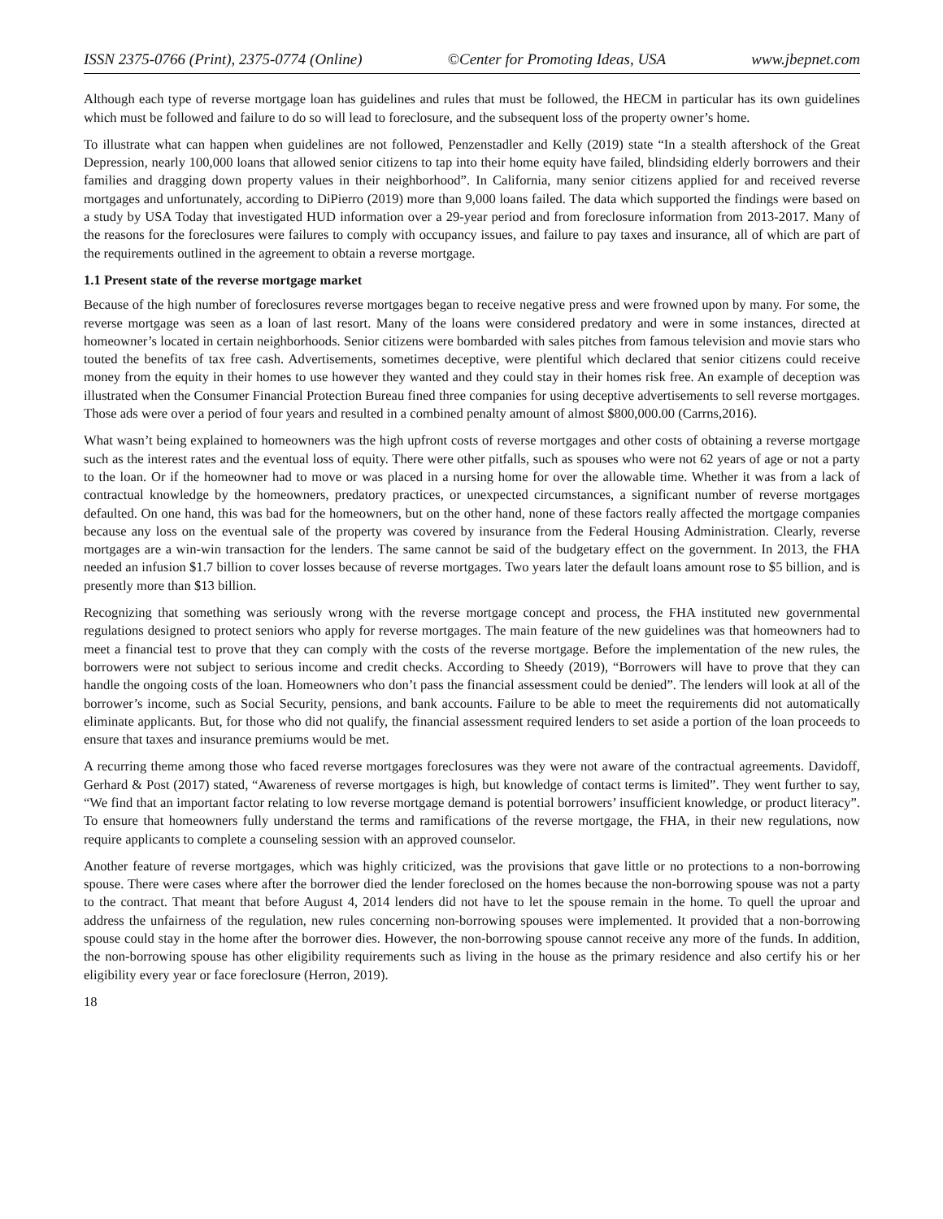ISSN 2375-0766 (Print), 2375-0774 (Online) ©Center for Promoting Ideas, USA www.jbepnet.com
Although each type of reverse mortgage loan has guidelines and rules that must be followed, the HECM in particular has its own guidelines which must be followed and failure to do so will lead to foreclosure, and the subsequent loss of the property owner’s home.
To illustrate what can happen when guidelines are not followed, Penzenstadler and Kelly (2019) state “In a stealth aftershock of the Great Depression, nearly 100,000 loans that allowed senior citizens to tap into their home equity have failed, blindsiding elderly borrowers and their families and dragging down property values in their neighborhood”. In California, many senior citizens applied for and received reverse mortgages and unfortunately, according to DiPierro (2019) more than 9,000 loans failed. The data which supported the findings were based on a study by USA Today that investigated HUD information over a 29-year period and from foreclosure information from 2013-2017. Many of the reasons for the foreclosures were failures to comply with occupancy issues, and failure to pay taxes and insurance, all of which are part of the requirements outlined in the agreement to obtain a reverse mortgage.
1.1 Present state of the reverse mortgage market
Because of the high number of foreclosures reverse mortgages began to receive negative press and were frowned upon by many. For some, the reverse mortgage was seen as a loan of last resort. Many of the loans were considered predatory and were in some instances, directed at homeowner’s located in certain neighborhoods. Senior citizens were bombarded with sales pitches from famous television and movie stars who touted the benefits of tax free cash. Advertisements, sometimes deceptive, were plentiful which declared that senior citizens could receive money from the equity in their homes to use however they wanted and they could stay in their homes risk free. An example of deception was illustrated when the Consumer Financial Protection Bureau fined three companies for using deceptive advertisements to sell reverse mortgages. Those ads were over a period of four years and resulted in a combined penalty amount of almost $800,000.00 (Carrns,2016).
What wasn’t being explained to homeowners was the high upfront costs of reverse mortgages and other costs of obtaining a reverse mortgage such as the interest rates and the eventual loss of equity. There were other pitfalls, such as spouses who were not 62 years of age or not a party to the loan. Or if the homeowner had to move or was placed in a nursing home for over the allowable time. Whether it was from a lack of contractual knowledge by the homeowners, predatory practices, or unexpected circumstances, a significant number of reverse mortgages defaulted. On one hand, this was bad for the homeowners, but on the other hand, none of these factors really affected the mortgage companies because any loss on the eventual sale of the property was covered by insurance from the Federal Housing Administration. Clearly, reverse mortgages are a win-win transaction for the lenders. The same cannot be said of the budgetary effect on the government. In 2013, the FHA needed an infusion $1.7 billion to cover losses because of reverse mortgages. Two years later the default loans amount rose to $5 billion, and is presently more than $13 billion.
Recognizing that something was seriously wrong with the reverse mortgage concept and process, the FHA instituted new governmental regulations designed to protect seniors who apply for reverse mortgages. The main feature of the new guidelines was that homeowners had to meet a financial test to prove that they can comply with the costs of the reverse mortgage. Before the implementation of the new rules, the borrowers were not subject to serious income and credit checks. According to Sheedy (2019), “Borrowers will have to prove that they can handle the ongoing costs of the loan. Homeowners who don’t pass the financial assessment could be denied”. The lenders will look at all of the borrower’s income, such as Social Security, pensions, and bank accounts. Failure to be able to meet the requirements did not automatically eliminate applicants. But, for those who did not qualify, the financial assessment required lenders to set aside a portion of the loan proceeds to ensure that taxes and insurance premiums would be met.
A recurring theme among those who faced reverse mortgages foreclosures was they were not aware of the contractual agreements. Davidoff, Gerhard & Post (2017) stated, “Awareness of reverse mortgages is high, but knowledge of contact terms is limited”. They went further to say, “We find that an important factor relating to low reverse mortgage demand is potential borrowers’ insufficient knowledge, or product literacy”. To ensure that homeowners fully understand the terms and ramifications of the reverse mortgage, the FHA, in their new regulations, now require applicants to complete a counseling session with an approved counselor.
Another feature of reverse mortgages, which was highly criticized, was the provisions that gave little or no protections to a non-borrowing spouse. There were cases where after the borrower died the lender foreclosed on the homes because the non-borrowing spouse was not a party to the contract. That meant that before August 4, 2014 lenders did not have to let the spouse remain in the home. To quell the uproar and address the unfairness of the regulation, new rules concerning non-borrowing spouses were implemented. It provided that a non-borrowing spouse could stay in the home after the borrower dies. However, the non-borrowing spouse cannot receive any more of the funds. In addition, the non-borrowing spouse has other eligibility requirements such as living in the house as the primary residence and also certify his or her eligibility every year or face foreclosure (Herron, 2019).
18